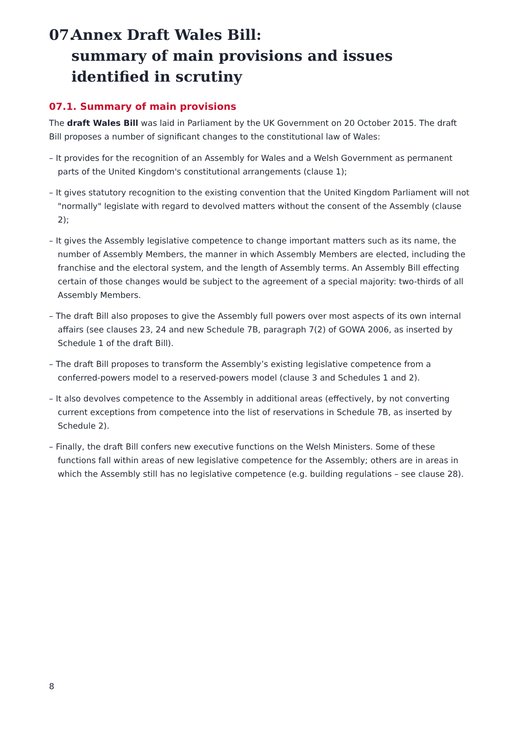07. Annex Draft Wales Bill:
summary of main provisions and issues identified in scrutiny
07.1. Summary of main provisions
The draft Wales Bill was laid in Parliament by the UK Government on 20 October 2015. The draft Bill proposes a number of significant changes to the constitutional law of Wales:
– It provides for the recognition of an Assembly for Wales and a Welsh Government as permanent parts of the United Kingdom's constitutional arrangements (clause 1);
– It gives statutory recognition to the existing convention that the United Kingdom Parliament will not "normally" legislate with regard to devolved matters without the consent of the Assembly (clause 2);
– It gives the Assembly legislative competence to change important matters such as its name, the number of Assembly Members, the manner in which Assembly Members are elected, including the franchise and the electoral system, and the length of Assembly terms. An Assembly Bill effecting certain of those changes would be subject to the agreement of a special majority: two-thirds of all Assembly Members.
– The draft Bill also proposes to give the Assembly full powers over most aspects of its own internal affairs (see clauses 23, 24 and new Schedule 7B, paragraph 7(2) of GOWA 2006, as inserted by Schedule 1 of the draft Bill).
– The draft Bill proposes to transform the Assembly’s existing legislative competence from a conferred-powers model to a reserved-powers model (clause 3 and Schedules 1 and 2).
– It also devolves competence to the Assembly in additional areas (effectively, by not converting current exceptions from competence into the list of reservations in Schedule 7B, as inserted by Schedule 2).
– Finally, the draft Bill confers new executive functions on the Welsh Ministers. Some of these functions fall within areas of new legislative competence for the Assembly; others are in areas in which the Assembly still has no legislative competence (e.g. building regulations – see clause 28).
8